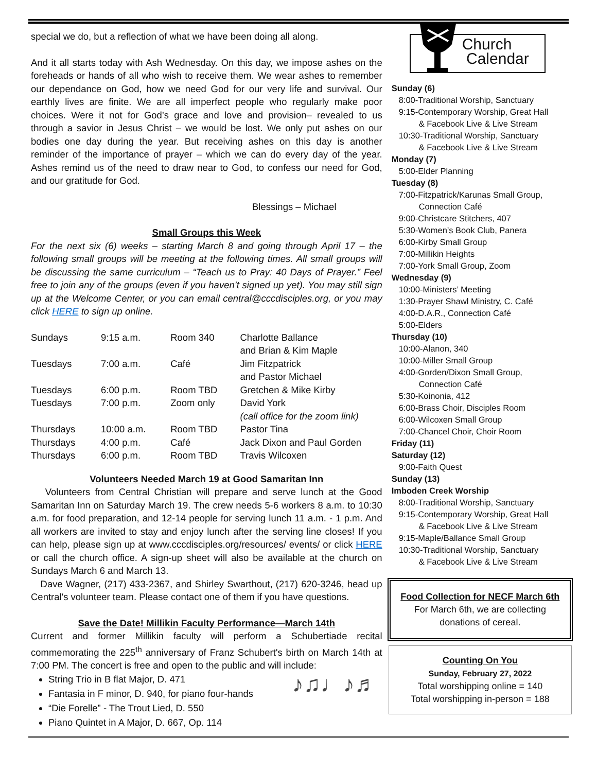special we do, but a reflection of what we have been doing all along.
And it all starts today with Ash Wednesday. On this day, we impose ashes on the foreheads or hands of all who wish to receive them. We wear ashes to remember our dependance on God, how we need God for our very life and survival. Our earthly lives are finite. We are all imperfect people who regularly make poor choices. Were it not for God’s grace and love and provision– revealed to us through a savior in Jesus Christ – we would be lost. We only put ashes on our bodies one day during the year. But receiving ashes on this day is another reminder of the importance of prayer – which we can do every day of the year. Ashes remind us of the need to draw near to God, to confess our need for God, and our gratitude for God.
Blessings – Michael
Small Groups this Week
For the next six (6) weeks – starting March 8 and going through April 17 – the following small groups will be meeting at the following times. All small groups will be discussing the same curriculum – “Teach us to Pray: 40 Days of Prayer.” Feel free to join any of the groups (even if you haven’t signed up yet). You may still sign up at the Welcome Center, or you can email central@cccdisciples.org, or you may click HERE to sign up online.
| Sundays | 9:15 a.m. | Room 340 | Charlotte Ballance and Brian & Kim Maple |
| Tuesdays | 7:00 a.m. | Café | Jim Fitzpatrick and Pastor Michael |
| Tuesdays | 6:00 p.m. | Room TBD | Gretchen & Mike Kirby |
| Tuesdays | 7:00 p.m. | Zoom only | David York (call office for the zoom link) |
| Thursdays | 10:00 a.m. | Room TBD | Pastor Tina |
| Thursdays | 4:00 p.m. | Café | Jack Dixon and Paul Gorden |
| Thursdays | 6:00 p.m. | Room TBD | Travis Wilcoxen |
Volunteers Needed March 19 at Good Samaritan Inn
Volunteers from Central Christian will prepare and serve lunch at the Good Samaritan Inn on Saturday March 19. The crew needs 5-6 workers 8 a.m. to 10:30 a.m. for food preparation, and 12-14 people for serving lunch 11 a.m. - 1 p.m. And all workers are invited to stay and enjoy lunch after the serving line closes! If you can help, please sign up at www.cccdisciples.org/resources/ events/ or click HERE or call the church office. A sign-up sheet will also be available at the church on Sundays March 6 and March 13.
Dave Wagner, (217) 433-2367, and Shirley Swarthout, (217) 620-3246, head up Central's volunteer team. Please contact one of them if you have questions.
Save the Date! Millikin Faculty Performance—March 14th
Current and former Millikin faculty will perform a Schubertiade recital commemorating the 225<sup>th</sup> anniversary of Franz Schubert's birth on March 14th at 7:00 PM. The concert is free and open to the public and will include:
String Trio in B flat Major, D. 471
Fantasia in F minor, D. 940, for piano four-hands
“Die Forelle” - The Trout Lied, D. 550
Piano Quintet in A Major, D. 667, Op. 114
♪♫♩♪♬
Church
Calendar
Sunday (6)
8:00-Traditional Worship, Sanctuary
9:15-Contemporary Worship, Great Hall
& Facebook Live & Live Stream
10:30-Traditional Worship, Sanctuary
& Facebook Live & Live Stream
Monday (7)
5:00-Elder Planning
Tuesday (8)
7:00-Fitzpatrick/Karunas Small Group,
Connection Café
9:00-Christcare Stitchers, 407
5:30-Women’s Book Club, Panera
6:00-Kirby Small Group
7:00-Millikin Heights
7:00-York Small Group, Zoom
Wednesday (9)
10:00-Ministers’ Meeting
1:30-Prayer Shawl Ministry, C. Café
4:00-D.A.R., Connection Café
5:00-Elders
Thursday (10)
10:00-Alanon, 340
10:00-Miller Small Group
4:00-Gorden/Dixon Small Group,
Connection Café
5:30-Koinonia, 412
6:00-Brass Choir, Disciples Room
6:00-Wilcoxen Small Group
7:00-Chancel Choir, Choir Room
Friday (11)
Saturday (12)
9:00-Faith Quest
Sunday (13)
Imboden Creek Worship
8:00-Traditional Worship, Sanctuary
9:15-Contemporary Worship, Great Hall
& Facebook Live & Live Stream
9:15-Maple/Ballance Small Group
10:30-Traditional Worship, Sanctuary
& Facebook Live & Live Stream
Food Collection for NECF March 6th
For March 6th, we are collecting donations of cereal.
Counting On You
Sunday, February 27, 2022
Total worshipping online = 140
Total worshipping in-person = 188